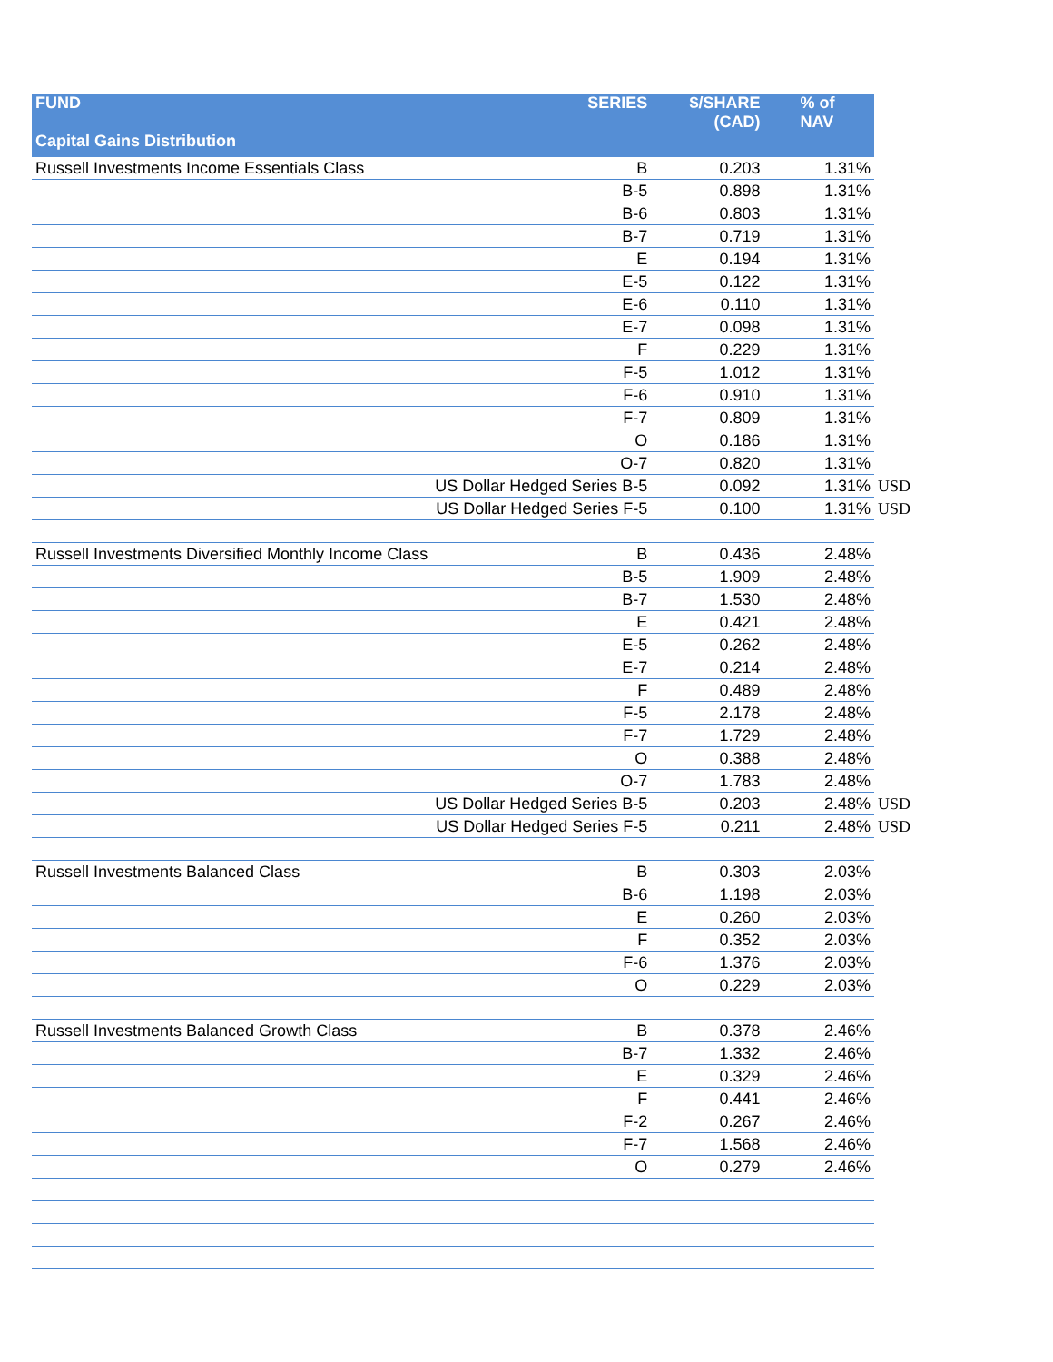| FUND | SERIES | $/SHARE (CAD) | % of NAV |
| --- | --- | --- | --- |
| Capital Gains Distribution | | | |
| Russell Investments Income Essentials Class | B | 0.203 | 1.31% |
| | B-5 | 0.898 | 1.31% |
| | B-6 | 0.803 | 1.31% |
| | B-7 | 0.719 | 1.31% |
| | E | 0.194 | 1.31% |
| | E-5 | 0.122 | 1.31% |
| | E-6 | 0.110 | 1.31% |
| | E-7 | 0.098 | 1.31% |
| | F | 0.229 | 1.31% |
| | F-5 | 1.012 | 1.31% |
| | F-6 | 0.910 | 1.31% |
| | F-7 | 0.809 | 1.31% |
| | O | 0.186 | 1.31% |
| | O-7 | 0.820 | 1.31% |
| | US Dollar Hedged Series B-5 | 0.092 | 1.31% USD |
| | US Dollar Hedged Series F-5 | 0.100 | 1.31% USD |
| Russell Investments Diversified Monthly Income Class | B | 0.436 | 2.48% |
| | B-5 | 1.909 | 2.48% |
| | B-7 | 1.530 | 2.48% |
| | E | 0.421 | 2.48% |
| | E-5 | 0.262 | 2.48% |
| | E-7 | 0.214 | 2.48% |
| | F | 0.489 | 2.48% |
| | F-5 | 2.178 | 2.48% |
| | F-7 | 1.729 | 2.48% |
| | O | 0.388 | 2.48% |
| | O-7 | 1.783 | 2.48% |
| | US Dollar Hedged Series B-5 | 0.203 | 2.48% USD |
| | US Dollar Hedged Series F-5 | 0.211 | 2.48% USD |
| Russell Investments Balanced Class | B | 0.303 | 2.03% |
| | B-6 | 1.198 | 2.03% |
| | E | 0.260 | 2.03% |
| | F | 0.352 | 2.03% |
| | F-6 | 1.376 | 2.03% |
| | O | 0.229 | 2.03% |
| Russell Investments Balanced Growth Class | B | 0.378 | 2.46% |
| | B-7 | 1.332 | 2.46% |
| | E | 0.329 | 2.46% |
| | F | 0.441 | 2.46% |
| | F-2 | 0.267 | 2.46% |
| | F-7 | 1.568 | 2.46% |
| | O | 0.279 | 2.46% |